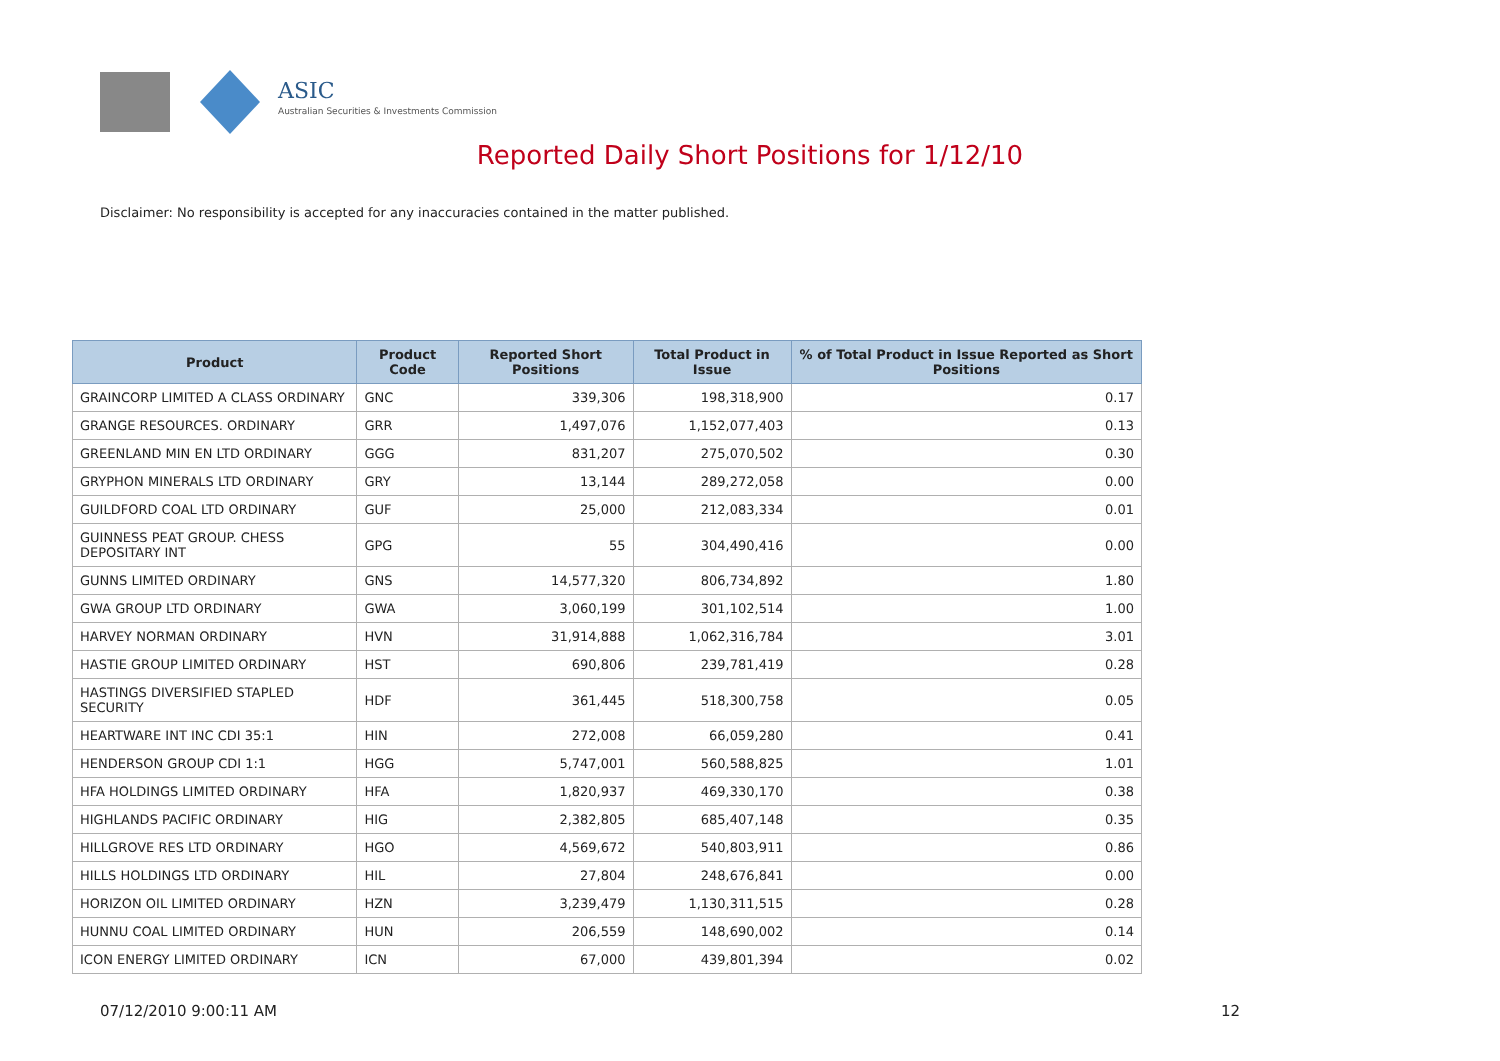ASIC
Australian Securities & Investments Commission
Reported Daily Short Positions for 1/12/10
Disclaimer: No responsibility is accepted for any inaccuracies contained in the matter published.
| Product | Product Code | Reported Short Positions | Total Product in Issue | % of Total Product in Issue Reported as Short Positions |
| --- | --- | --- | --- | --- |
| GRAINCORP LIMITED A CLASS ORDINARY | GNC | 339,306 | 198,318,900 | 0.17 |
| GRANGE RESOURCES. ORDINARY | GRR | 1,497,076 | 1,152,077,403 | 0.13 |
| GREENLAND MIN EN LTD ORDINARY | GGG | 831,207 | 275,070,502 | 0.30 |
| GRYPHON MINERALS LTD ORDINARY | GRY | 13,144 | 289,272,058 | 0.00 |
| GUILDFORD COAL LTD ORDINARY | GUF | 25,000 | 212,083,334 | 0.01 |
| GUINNESS PEAT GROUP. CHESS DEPOSITARY INT | GPG | 55 | 304,490,416 | 0.00 |
| GUNNS LIMITED ORDINARY | GNS | 14,577,320 | 806,734,892 | 1.80 |
| GWA GROUP LTD ORDINARY | GWA | 3,060,199 | 301,102,514 | 1.00 |
| HARVEY NORMAN ORDINARY | HVN | 31,914,888 | 1,062,316,784 | 3.01 |
| HASTIE GROUP LIMITED ORDINARY | HST | 690,806 | 239,781,419 | 0.28 |
| HASTINGS DIVERSIFIED STAPLED SECURITY | HDF | 361,445 | 518,300,758 | 0.05 |
| HEARTWARE INT INC CDI 35:1 | HIN | 272,008 | 66,059,280 | 0.41 |
| HENDERSON GROUP CDI 1:1 | HGG | 5,747,001 | 560,588,825 | 1.01 |
| HFA HOLDINGS LIMITED ORDINARY | HFA | 1,820,937 | 469,330,170 | 0.38 |
| HIGHLANDS PACIFIC ORDINARY | HIG | 2,382,805 | 685,407,148 | 0.35 |
| HILLGROVE RES LTD ORDINARY | HGO | 4,569,672 | 540,803,911 | 0.86 |
| HILLS HOLDINGS LTD ORDINARY | HIL | 27,804 | 248,676,841 | 0.00 |
| HORIZON OIL LIMITED ORDINARY | HZN | 3,239,479 | 1,130,311,515 | 0.28 |
| HUNNU COAL LIMITED ORDINARY | HUN | 206,559 | 148,690,002 | 0.14 |
| ICON ENERGY LIMITED ORDINARY | ICN | 67,000 | 439,801,394 | 0.02 |
07/12/2010 9:00:11 AM 12